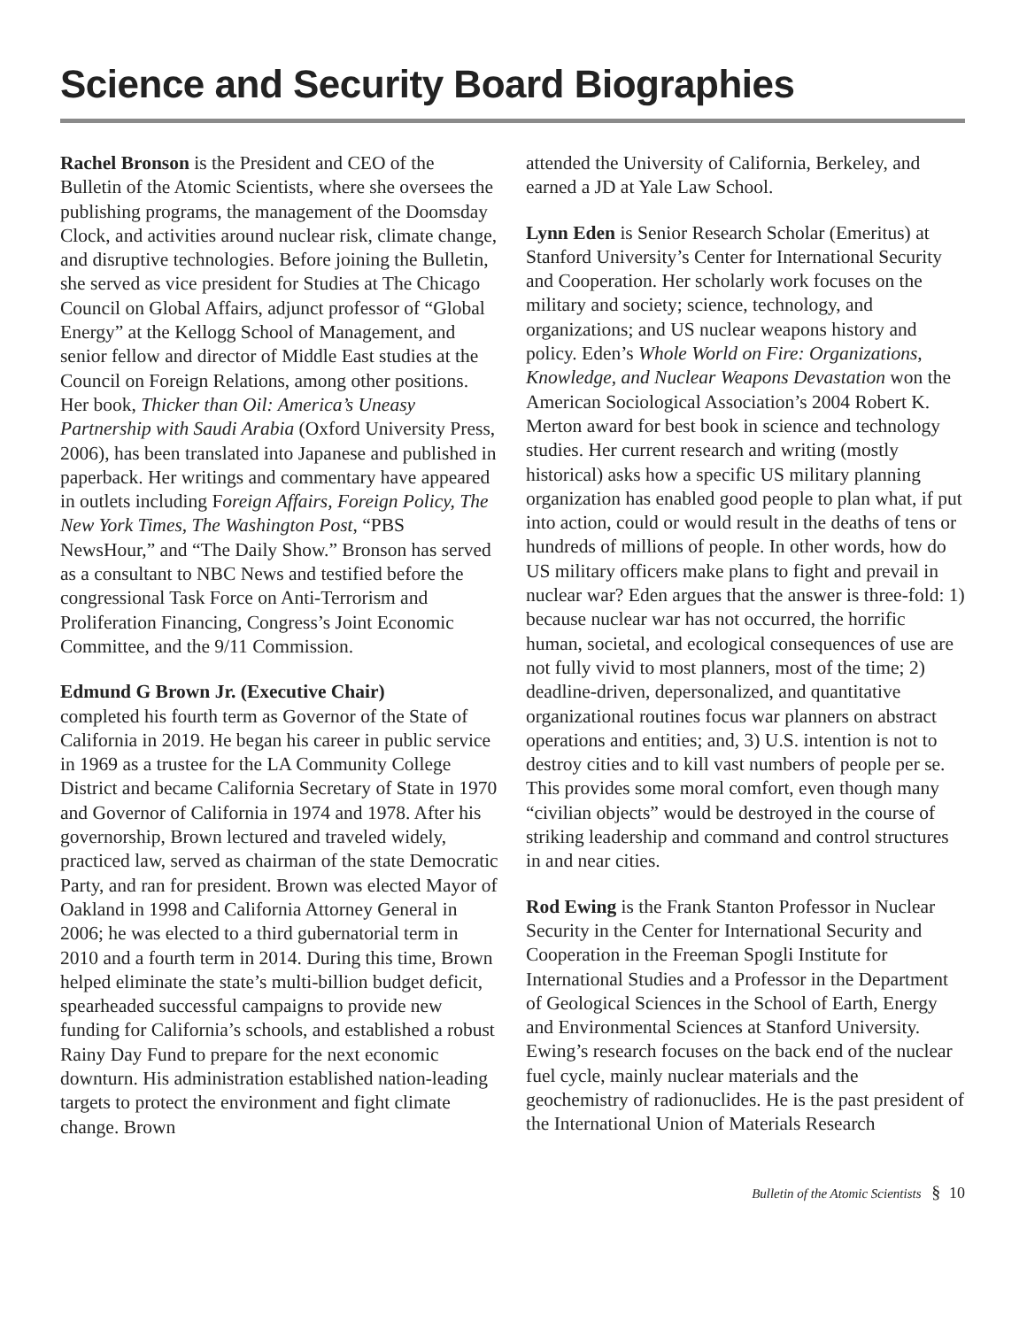Science and Security Board Biographies
Rachel Bronson is the President and CEO of the Bulletin of the Atomic Scientists, where she oversees the publishing programs, the management of the Doomsday Clock, and activities around nuclear risk, climate change, and disruptive technologies. Before joining the Bulletin, she served as vice president for Studies at The Chicago Council on Global Affairs, adjunct professor of “Global Energy” at the Kellogg School of Management, and senior fellow and director of Middle East studies at the Council on Foreign Relations, among other positions. Her book, Thicker than Oil: America’s Uneasy Partnership with Saudi Arabia (Oxford University Press, 2006), has been translated into Japanese and published in paperback. Her writings and commentary have appeared in outlets including Foreign Affairs, Foreign Policy, The New York Times, The Washington Post, “PBS NewsHour,” and “The Daily Show.” Bronson has served as a consultant to NBC News and testified before the congressional Task Force on Anti-Terrorism and Proliferation Financing, Congress’s Joint Economic Committee, and the 9/11 Commission.
Edmund G Brown Jr. (Executive Chair)
completed his fourth term as Governor of the State of California in 2019. He began his career in public service in 1969 as a trustee for the LA Community College District and became California Secretary of State in 1970 and Governor of California in 1974 and 1978. After his governorship, Brown lectured and traveled widely, practiced law, served as chairman of the state Democratic Party, and ran for president. Brown was elected Mayor of Oakland in 1998 and California Attorney General in 2006; he was elected to a third gubernatorial term in 2010 and a fourth term in 2014. During this time, Brown helped eliminate the state’s multi-billion budget deficit, spearheaded successful campaigns to provide new funding for California’s schools, and established a robust Rainy Day Fund to prepare for the next economic downturn. His administration established nation-leading targets to protect the environment and fight climate change. Brown
attended the University of California, Berkeley, and earned a JD at Yale Law School.
Lynn Eden is Senior Research Scholar (Emeritus) at Stanford University’s Center for International Security and Cooperation. Her scholarly work focuses on the military and society; science, technology, and organizations; and US nuclear weapons history and policy. Eden’s Whole World on Fire: Organizations, Knowledge, and Nuclear Weapons Devastation won the American Sociological Association’s 2004 Robert K. Merton award for best book in science and technology studies. Her current research and writing (mostly historical) asks how a specific US military planning organization has enabled good people to plan what, if put into action, could or would result in the deaths of tens or hundreds of millions of people. In other words, how do US military officers make plans to fight and prevail in nuclear war? Eden argues that the answer is three-fold: 1) because nuclear war has not occurred, the horrific human, societal, and ecological consequences of use are not fully vivid to most planners, most of the time; 2) deadline-driven, depersonalized, and quantitative organizational routines focus war planners on abstract operations and entities; and, 3) U.S. intention is not to destroy cities and to kill vast numbers of people per se. This provides some moral comfort, even though many “civilian objects” would be destroyed in the course of striking leadership and command and control structures in and near cities.
Rod Ewing is the Frank Stanton Professor in Nuclear Security in the Center for International Security and Cooperation in the Freeman Spogli Institute for International Studies and a Professor in the Department of Geological Sciences in the School of Earth, Energy and Environmental Sciences at Stanford University. Ewing’s research focuses on the back end of the nuclear fuel cycle, mainly nuclear materials and the geochemistry of radionuclides. He is the past president of the International Union of Materials Research
Bulletin of the Atomic Scientists § 10